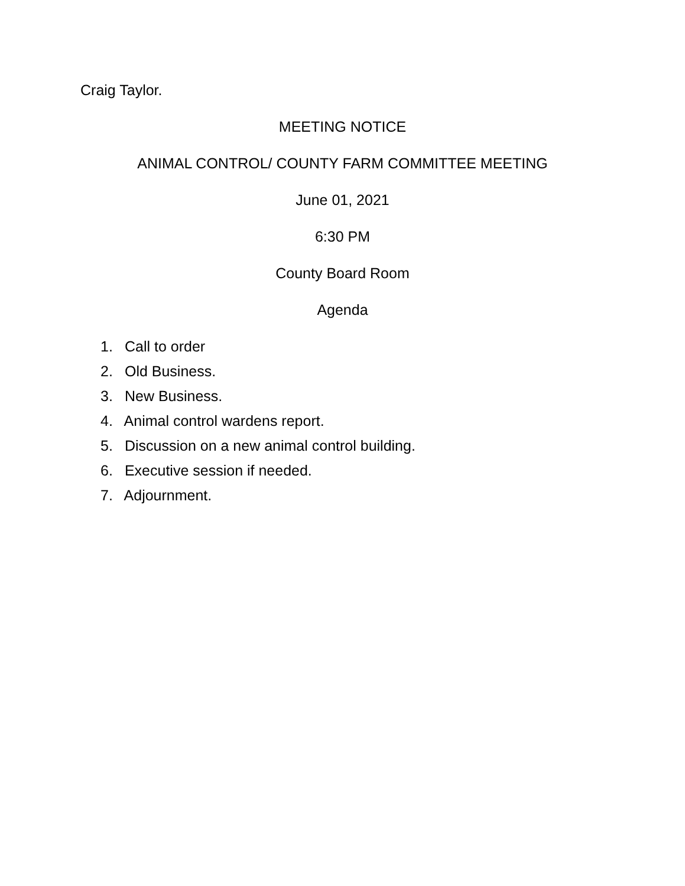Craig Taylor.
MEETING NOTICE
ANIMAL CONTROL/ COUNTY FARM COMMITTEE MEETING
June 01, 2021
6:30 PM
County Board Room
Agenda
1. Call to order
2. Old Business.
3. New Business.
4. Animal control wardens report.
5. Discussion on a new animal control building.
6. Executive session if needed.
7. Adjournment.